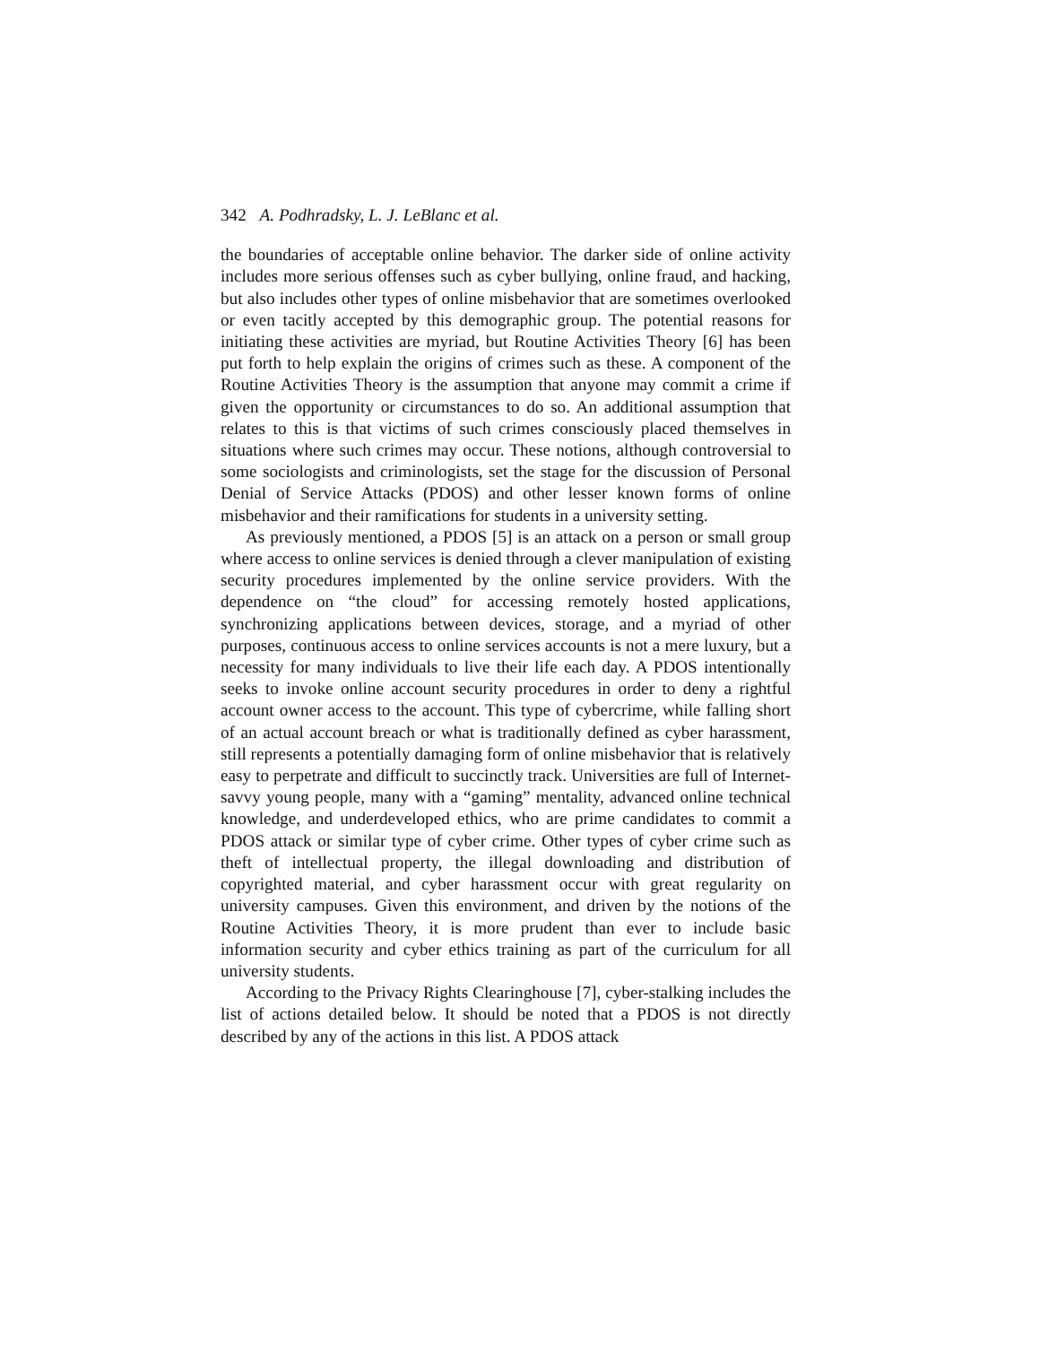342 A. Podhradsky, L. J. LeBlanc et al.
the boundaries of acceptable online behavior. The darker side of online activity includes more serious offenses such as cyber bullying, online fraud, and hacking, but also includes other types of online misbehavior that are sometimes overlooked or even tacitly accepted by this demographic group. The potential reasons for initiating these activities are myriad, but Routine Activities Theory [6] has been put forth to help explain the origins of crimes such as these. A component of the Routine Activities Theory is the assumption that anyone may commit a crime if given the opportunity or circumstances to do so. An additional assumption that relates to this is that victims of such crimes consciously placed themselves in situations where such crimes may occur. These notions, although controversial to some sociologists and criminologists, set the stage for the discussion of Personal Denial of Service Attacks (PDOS) and other lesser known forms of online misbehavior and their ramifications for students in a university setting.
As previously mentioned, a PDOS [5] is an attack on a person or small group where access to online services is denied through a clever manipulation of existing security procedures implemented by the online service providers. With the dependence on “the cloud” for accessing remotely hosted applications, synchronizing applications between devices, storage, and a myriad of other purposes, continuous access to online services accounts is not a mere luxury, but a necessity for many individuals to live their life each day. A PDOS intentionally seeks to invoke online account security procedures in order to deny a rightful account owner access to the account. This type of cybercrime, while falling short of an actual account breach or what is traditionally defined as cyber harassment, still represents a potentially damaging form of online misbehavior that is relatively easy to perpetrate and difficult to succinctly track. Universities are full of Internet-savvy young people, many with a “gaming” mentality, advanced online technical knowledge, and underdeveloped ethics, who are prime candidates to commit a PDOS attack or similar type of cyber crime. Other types of cyber crime such as theft of intellectual property, the illegal downloading and distribution of copyrighted material, and cyber harassment occur with great regularity on university campuses. Given this environment, and driven by the notions of the Routine Activities Theory, it is more prudent than ever to include basic information security and cyber ethics training as part of the curriculum for all university students.
According to the Privacy Rights Clearinghouse [7], cyber-stalking includes the list of actions detailed below. It should be noted that a PDOS is not directly described by any of the actions in this list. A PDOS attack